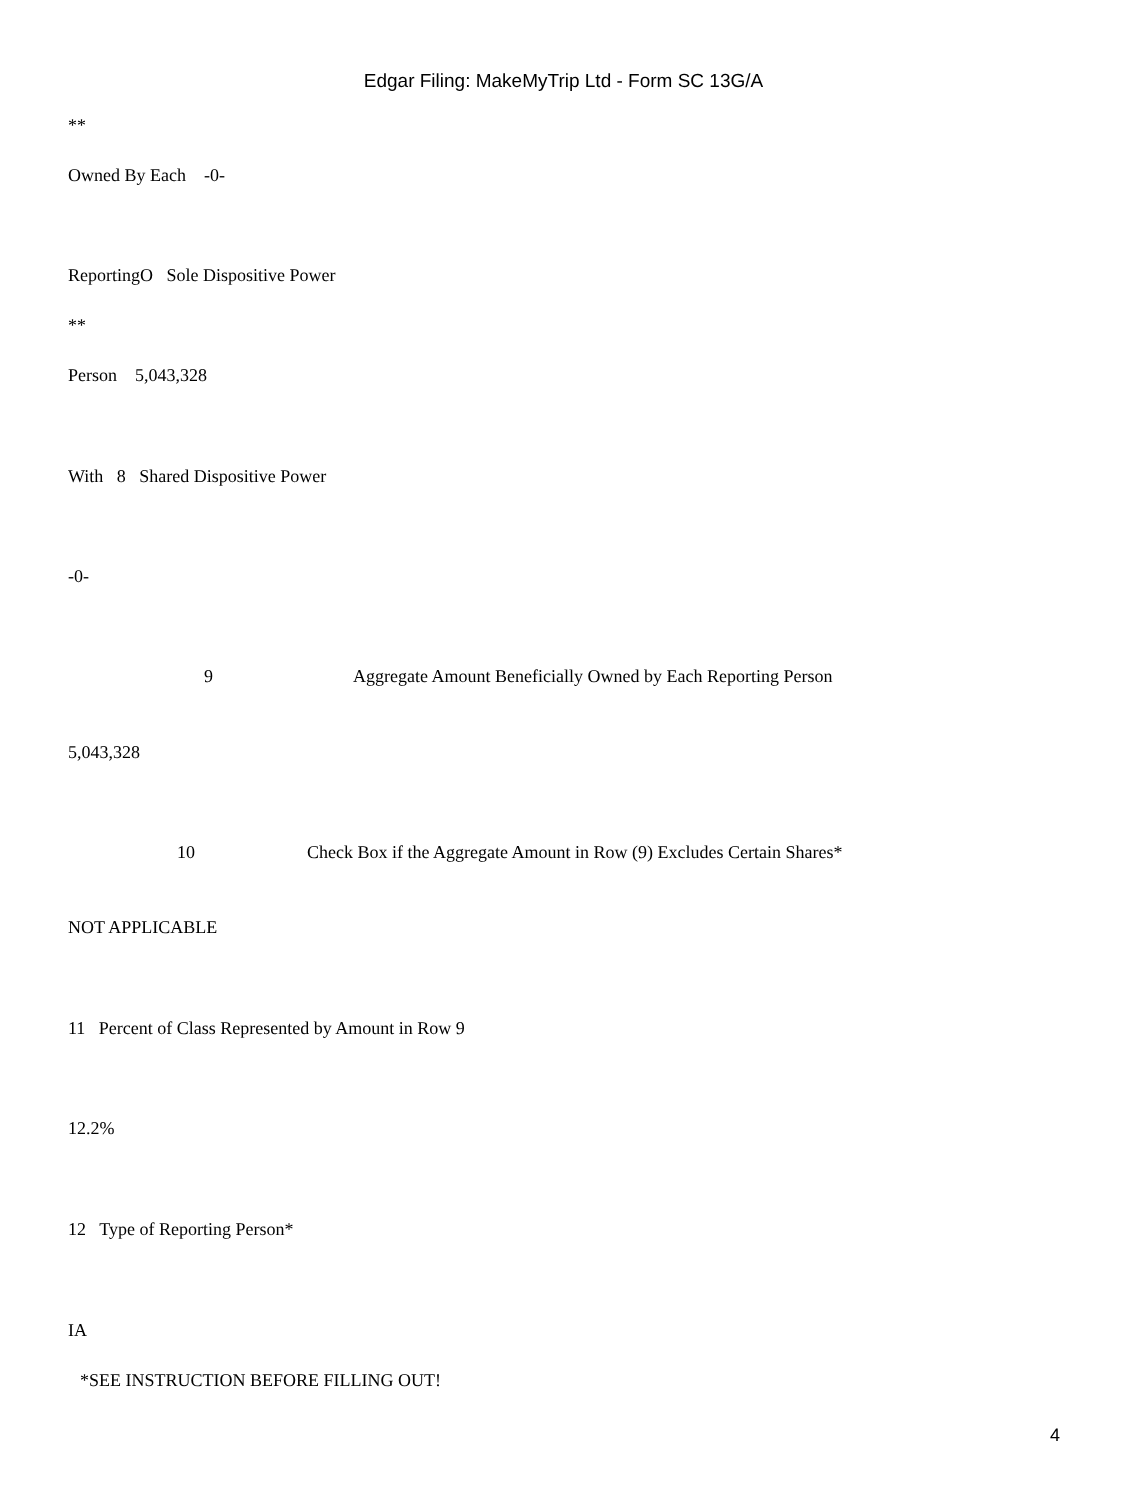Edgar Filing: MakeMyTrip Ltd - Form SC 13G/A
**
Owned By Each -0-
ReportingO Sole Dispositive Power
**
Person 5,043,328
With 8 Shared Dispositive Power
-0-
9
Aggregate Amount Beneficially Owned by Each Reporting Person
5,043,328
10
Check Box if the Aggregate Amount in Row (9) Excludes Certain Shares*
NOT APPLICABLE
11 Percent of Class Represented by Amount in Row 9
12.2%
12 Type of Reporting Person*
IA
*SEE INSTRUCTION BEFORE FILLING OUT!
4